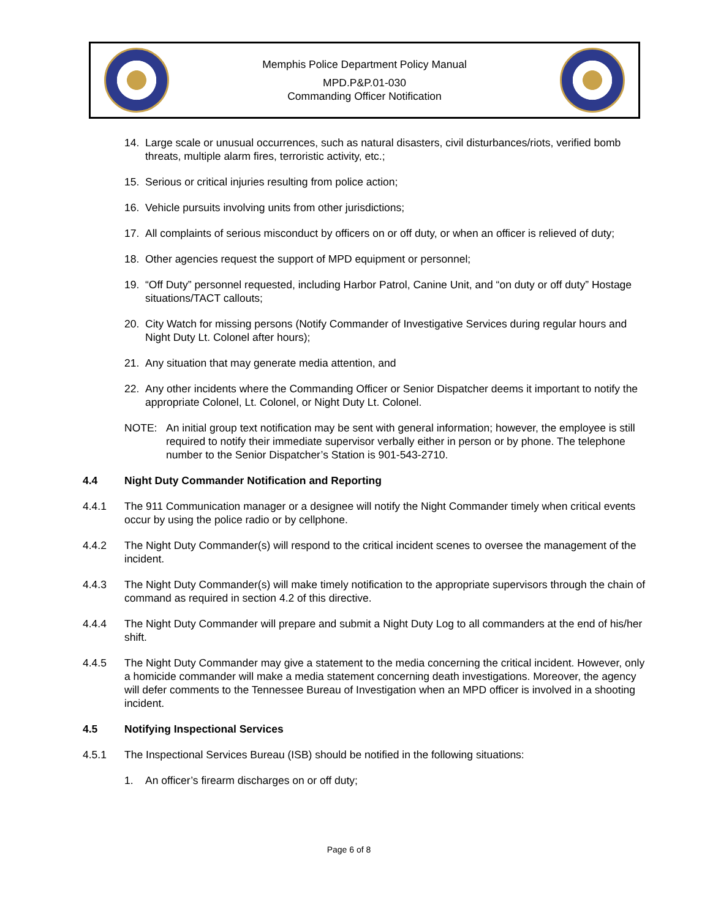Memphis Police Department Policy Manual
MPD.P&P.01-030
Commanding Officer Notification
14. Large scale or unusual occurrences, such as natural disasters, civil disturbances/riots, verified bomb threats, multiple alarm fires, terroristic activity, etc.;
15. Serious or critical injuries resulting from police action;
16. Vehicle pursuits involving units from other jurisdictions;
17. All complaints of serious misconduct by officers on or off duty, or when an officer is relieved of duty;
18. Other agencies request the support of MPD equipment or personnel;
19. “Off Duty” personnel requested, including Harbor Patrol, Canine Unit, and “on duty or off duty” Hostage situations/TACT callouts;
20. City Watch for missing persons (Notify Commander of Investigative Services during regular hours and Night Duty Lt. Colonel after hours);
21. Any situation that may generate media attention, and
22. Any other incidents where the Commanding Officer or Senior Dispatcher deems it important to notify the appropriate Colonel, Lt. Colonel, or Night Duty Lt. Colonel.
NOTE: An initial group text notification may be sent with general information; however, the employee is still required to notify their immediate supervisor verbally either in person or by phone. The telephone number to the Senior Dispatcher’s Station is 901-543-2710.
4.4 Night Duty Commander Notification and Reporting
4.4.1 The 911 Communication manager or a designee will notify the Night Commander timely when critical events occur by using the police radio or by cellphone.
4.4.2 The Night Duty Commander(s) will respond to the critical incident scenes to oversee the management of the incident.
4.4.3 The Night Duty Commander(s) will make timely notification to the appropriate supervisors through the chain of command as required in section 4.2 of this directive.
4.4.4 The Night Duty Commander will prepare and submit a Night Duty Log to all commanders at the end of his/her shift.
4.4.5 The Night Duty Commander may give a statement to the media concerning the critical incident. However, only a homicide commander will make a media statement concerning death investigations. Moreover, the agency will defer comments to the Tennessee Bureau of Investigation when an MPD officer is involved in a shooting incident.
4.5 Notifying Inspectional Services
4.5.1 The Inspectional Services Bureau (ISB) should be notified in the following situations:
1. An officer’s firearm discharges on or off duty;
Page 6 of 8